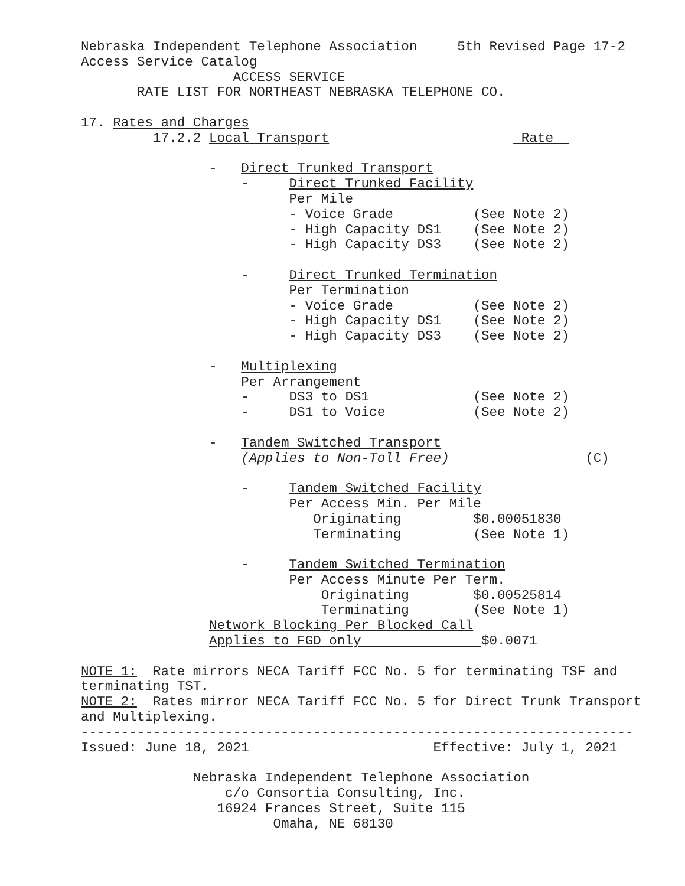Nebraska Independent Telephone Association 5th Revised Page 17-2
Access Service Catalog
ACCESS SERVICE
RATE LIST FOR NORTHEAST NEBRASKA TELEPHONE CO.
17. Rates and Charges
17.2.2 Local Transport Rate
- Direct Trunked Transport
- Direct Trunked Facility
Per Mile
- Voice Grade (See Note 2)
- High Capacity DS1 (See Note 2)
- High Capacity DS3 (See Note 2)
- Direct Trunked Termination
Per Termination
- Voice Grade (See Note 2)
- High Capacity DS1 (See Note 2)
- High Capacity DS3 (See Note 2)
- Multiplexing
Per Arrangement
- DS3 to DS1 (See Note 2)
- DS1 to Voice (See Note 2)
- Tandem Switched Transport
(Applies to Non-Toll Free) (C)
- Tandem Switched Facility
Per Access Min. Per Mile
Originating $0.00051830
Terminating (See Note 1)
- Tandem Switched Termination
Per Access Minute Per Term.
Originating $0.00525814
Terminating (See Note 1)
Network Blocking Per Blocked Call
Applies to FGD only $0.0071
NOTE 1: Rate mirrors NECA Tariff FCC No. 5 for terminating TSF and
terminating TST.
NOTE 2: Rates mirror NECA Tariff FCC No. 5 for Direct Trunk Transport
and Multiplexing.
---------------------------------------------------------------------
Issued: June 18, 2021 Effective: July 1, 2021
Nebraska Independent Telephone Association
c/o Consortia Consulting, Inc.
16924 Frances Street, Suite 115
Omaha, NE 68130